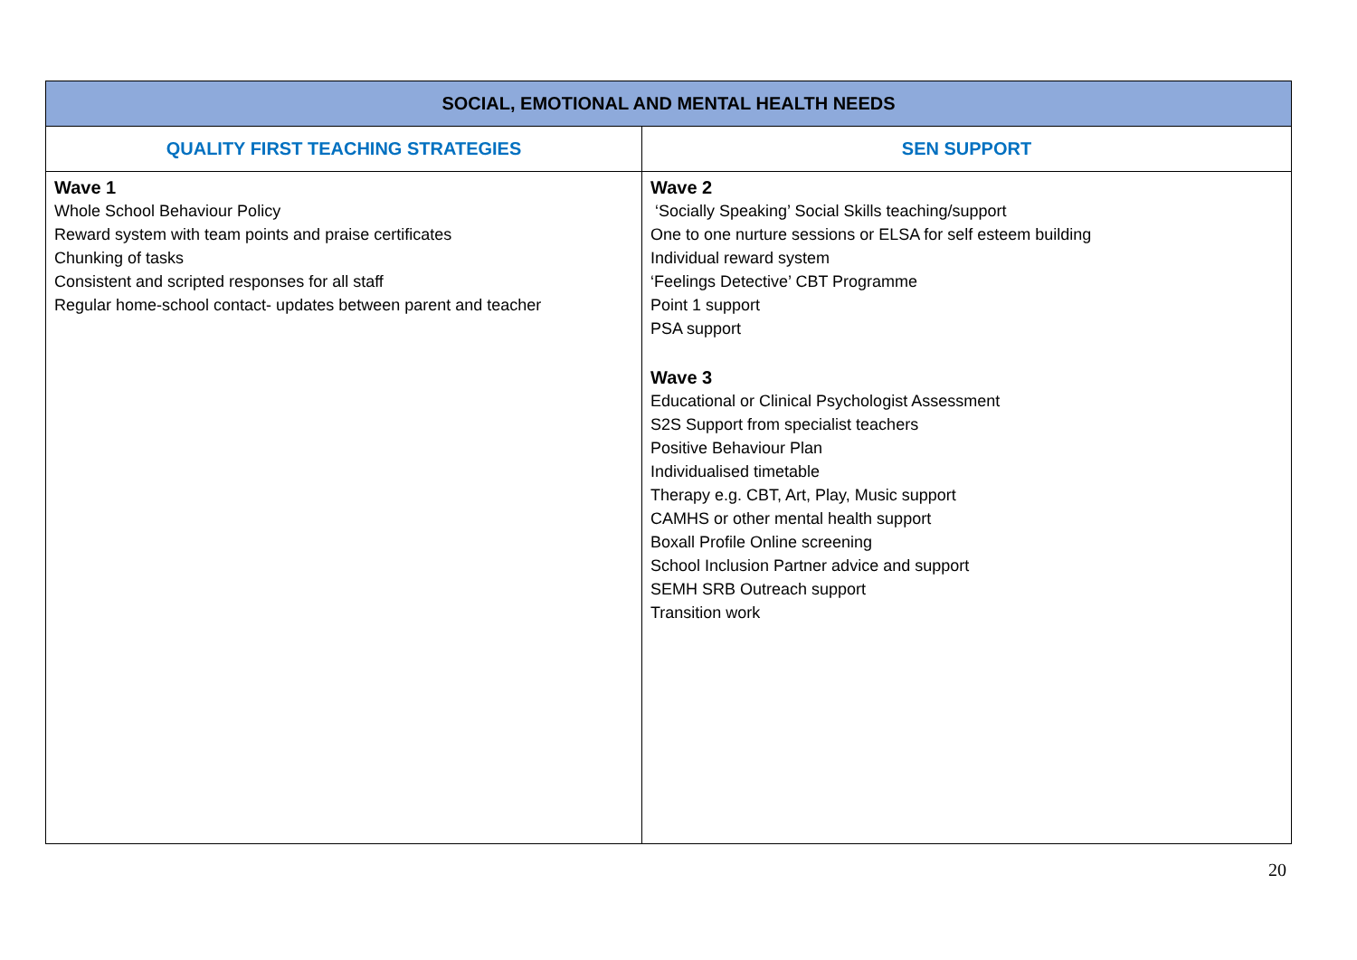| SOCIAL, EMOTIONAL AND MENTAL HEALTH NEEDS | |
| --- | --- |
| QUALITY FIRST TEACHING STRATEGIES | SEN SUPPORT |
| Wave 1 Whole School Behaviour Policy Reward system with team points and praise certificates Chunking of tasks Consistent and scripted responses for all staff Regular home-school contact- updates between parent and teacher | Wave 2 ‘Socially Speaking’ Social Skills teaching/support One to one nurture sessions or ELSA for self esteem building Individual reward system ‘Feelings Detective’ CBT Programme Point 1 support PSA support Wave 3 Educational or Clinical Psychologist Assessment S2S Support from specialist teachers Positive Behaviour Plan Individualised timetable Therapy e.g. CBT, Art, Play, Music support CAMHS or other mental health support Boxall Profile Online screening School Inclusion Partner advice and support SEMH SRB Outreach support Transition work |
20